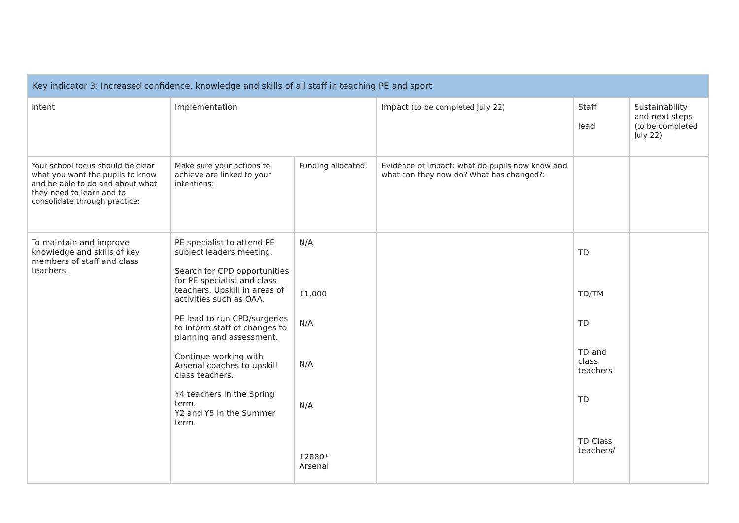| Key indicator 3: Increased confidence, knowledge and skills of all staff in teaching PE and sport | | | | | |
| --- | --- | --- | --- | --- | --- |
| Intent | Implementation | | Impact (to be completed July 22) | Staff lead | Sustainability and next steps (to be completed July 22) |
| Your school focus should be clear what you want the pupils to know and be able to do and about what they need to learn and to consolidate through practice: | Make sure your actions to achieve are linked to your intentions: | Funding allocated: | Evidence of impact: what do pupils now know and what can they now do? What has changed?: | | |
| To maintain and improve knowledge and skills of key members of staff and class teachers. | PE specialist to attend PE subject leaders meeting. Search for CPD opportunities for PE specialist and class teachers. Upskill in areas of activities such as OAA. PE lead to run CPD/surgeries to inform staff of changes to planning and assessment. Continue working with Arsenal coaches to upskill class teachers. Y4 teachers in the Spring term. Y2 and Y5 in the Summer term. | N/A £1,000 N/A N/A N/A £2880* Arsenal | | TD TD/TM TD TD and class teachers TD TD Class teachers/ | |